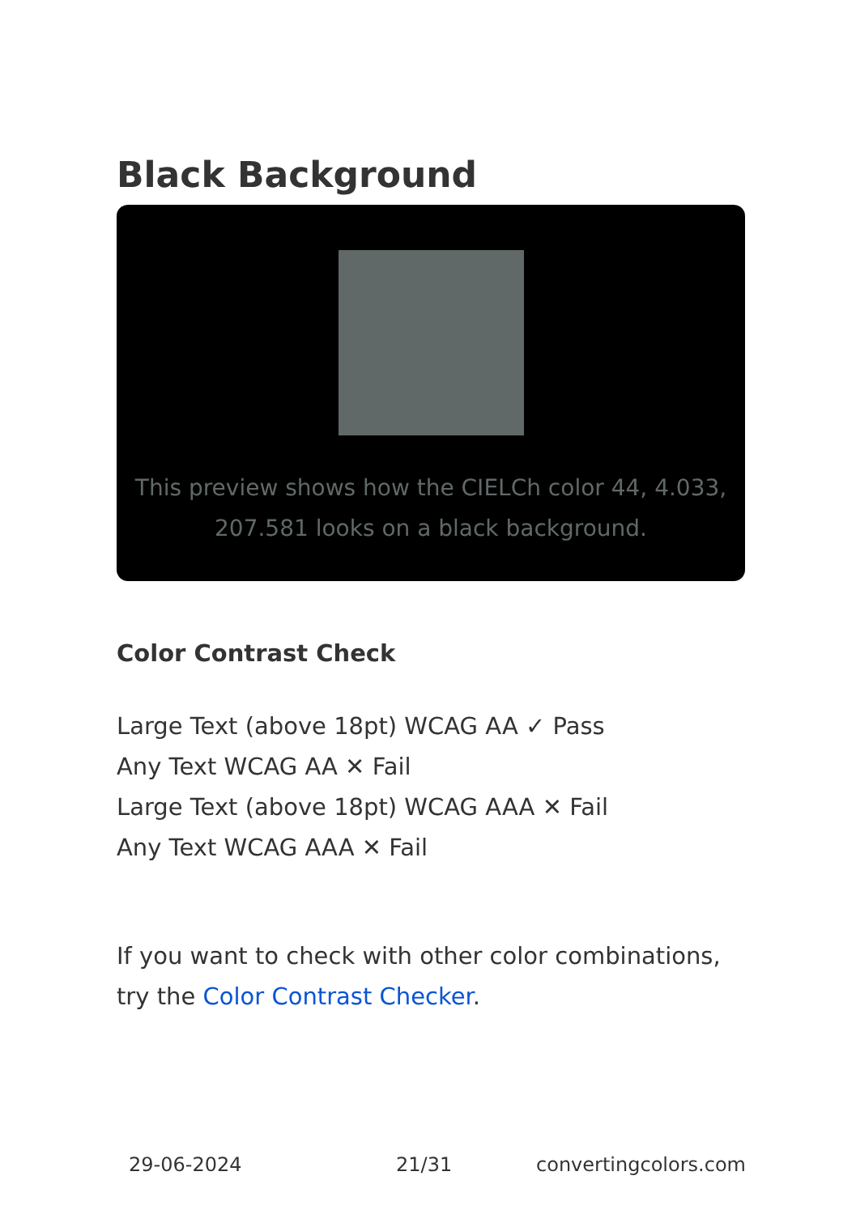Black Background
This preview shows how the CIELCh color 44, 4.033, 207.581 looks on a black background.
Color Contrast Check
Large Text (above 18pt) WCAG AA ✓ Pass
Any Text WCAG AA ✕ Fail
Large Text (above 18pt) WCAG AAA ✕ Fail
Any Text WCAG AAA ✕ Fail
If you want to check with other color combinations, try the Color Contrast Checker.
29-06-2024 21/31 convertingcolors.com